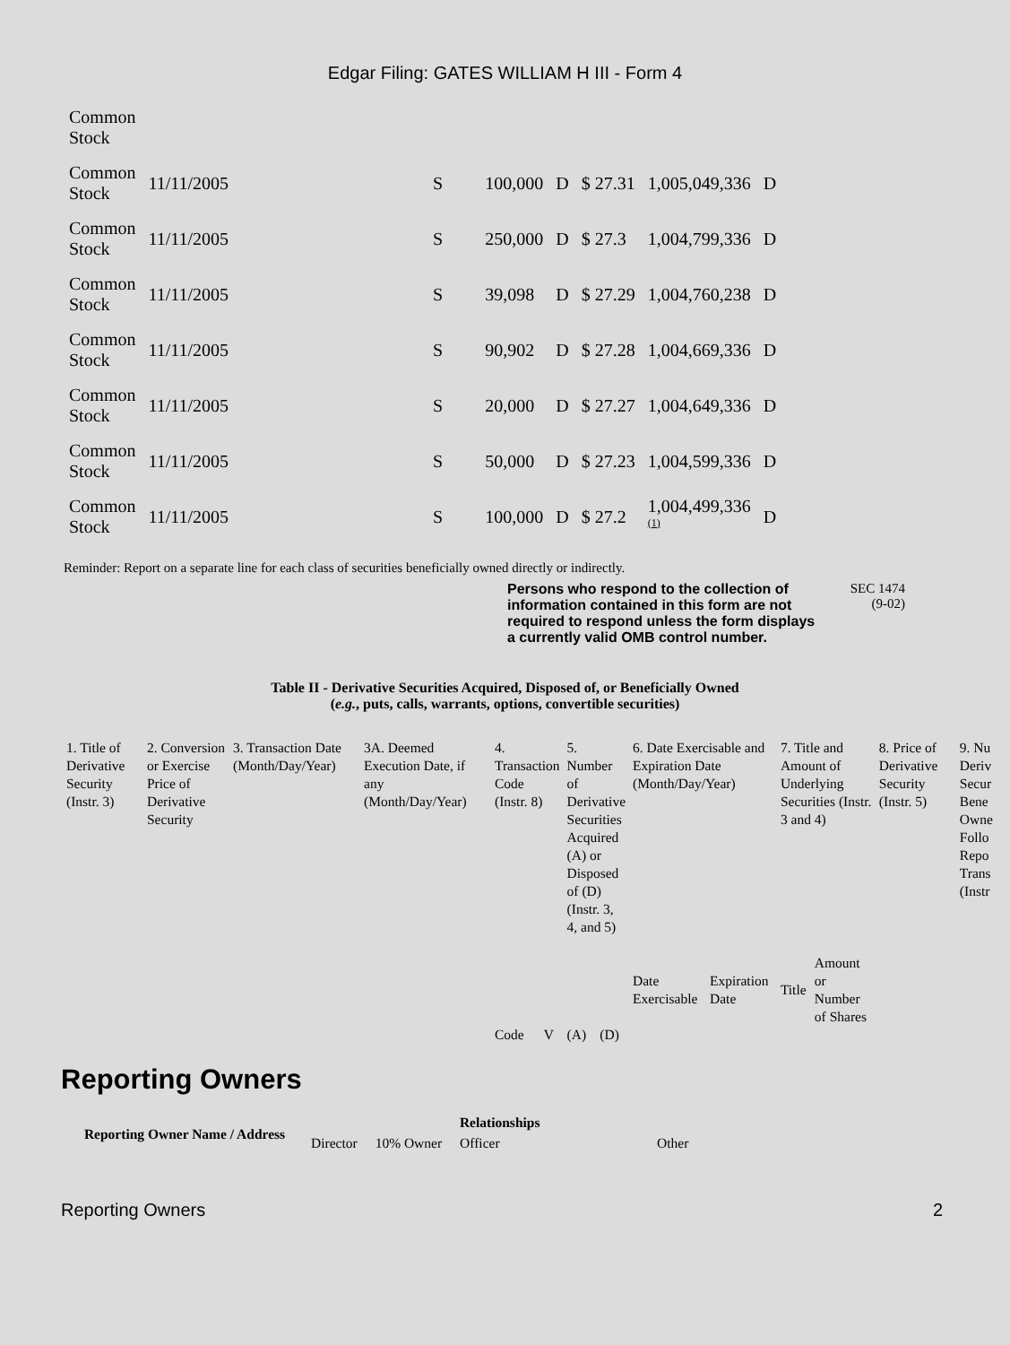Edgar Filing: GATES WILLIAM H III - Form 4
| Common Stock | | | | | | | | |
| Common Stock | 11/11/2005 | | S | 100,000 | D | $ 27.31 | 1,005,049,336 | D |
| Common Stock | 11/11/2005 | | S | 250,000 | D | $ 27.3 | 1,004,799,336 | D |
| Common Stock | 11/11/2005 | | S | 39,098 | D | $ 27.29 | 1,004,760,238 | D |
| Common Stock | 11/11/2005 | | S | 90,902 | D | $ 27.28 | 1,004,669,336 | D |
| Common Stock | 11/11/2005 | | S | 20,000 | D | $ 27.27 | 1,004,649,336 | D |
| Common Stock | 11/11/2005 | | S | 50,000 | D | $ 27.23 | 1,004,599,336 | D |
| Common Stock | 11/11/2005 | | S | 100,000 | D | $ 27.2 | 1,004,499,336 <sup>(1)</sup> | D |
Reminder: Report on a separate line for each class of securities beneficially owned directly or indirectly.
Persons who respond to the collection of information contained in this form are not required to respond unless the form displays a currently valid OMB control number.
SEC 1474
(9-02)
Table II - Derivative Securities Acquired, Disposed of, or Beneficially Owned
(e.g., puts, calls, warrants, options, convertible securities)
| 1. Title of Derivative Security (Instr. 3) | 2. Conversion or Exercise Price of Derivative Security | 3. Transaction Date (Month/Day/Year) | 3A. Deemed Execution Date, if any (Month/Day/Year) | 4. Transaction Code (Instr. 8) | | 5. Number of Derivative Securities Acquired (A) or Disposed of (D) (Instr. 3, 4, and 5) | | 6. Date Exercisable and Expiration Date (Month/Day/Year) | | 7. Title and Amount of Underlying Securities (Instr. 3 and 4) | | 8. Price of Derivative Security (Instr. 5) | 9. Nu Deriv Secur Bene Owne Follo Repo Trans (Instr |
| | | | | | | | | Date Exercisable | Expiration Date | Title | Amount or Number of Shares | | |
| | | | | Code | V | (A) | (D) | | | | | | |
Reporting Owners
| Reporting Owner Name / Address | Relationships | | | |
| --- | --- | --- | --- | --- |
| | Director | 10% Owner | Officer | Other |
Reporting Owners 2